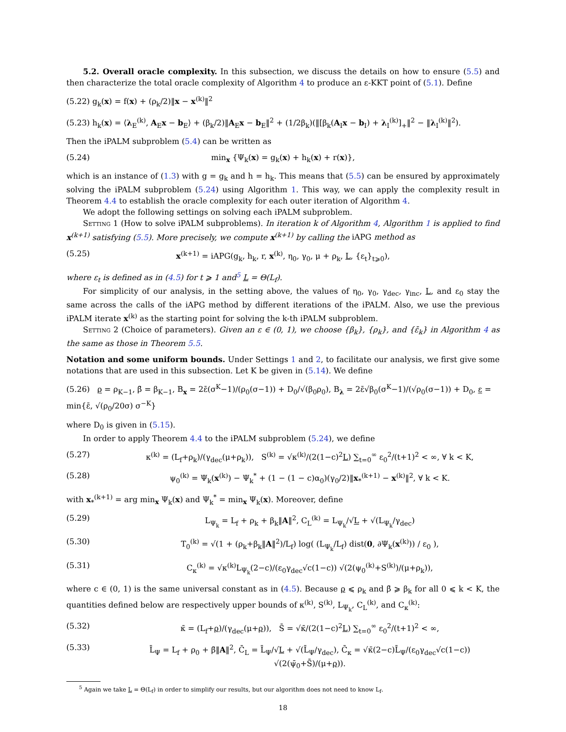5.2. Overall oracle complexity. In this subsection, we discuss the details on how to ensure (5.5) and then characterize the total oracle complexity of Algorithm 4 to produce an ε-KKT point of (5.1). Define
(5.22) g<sub>k</sub>(x) = f(x) + (ρ<sub>k</sub>/2)‖x − x<sup>(k)</sup>‖<sup>2</sup>
(5.23) h<sub>k</sub>(x) = ⟨λ<sub>E</sub><sup>(k)</sup>, A<sub>E</sub>x − b<sub>E</sub>⟩ + (β<sub>k</sub>/2)‖A<sub>E</sub>x − b<sub>E</sub>‖<sup>2</sup> + (1/2β<sub>k</sub>)(‖[β<sub>k</sub>(A<sub>I</sub>x − b<sub>I</sub>) + λ<sub>I</sub><sup>(k)</sup>]<sub>+</sub>‖<sup>2</sup> − ‖λ<sub>I</sub><sup>(k)</sup>‖<sup>2</sup>).
Then the iPALM subproblem (5.4) can be written as
(5.24) min<sub>x</sub> {Ψ<sub>k</sub>(x) = g<sub>k</sub>(x) + h<sub>k</sub>(x) + r(x)},
which is an instance of (1.3) with g = g<sub>k</sub> and h = h<sub>k</sub>. This means that (5.5) can be ensured by approximately solving the iPALM subproblem (5.24) using Algorithm 1. This way, we can apply the complexity result in Theorem 4.4 to establish the oracle complexity for each outer iteration of Algorithm 4.
We adopt the following settings on solving each iPALM subproblem.
Setting 1 (How to solve iPALM subproblems). In iteration k of Algorithm 4, Algorithm 1 is applied to find x<sup>(k+1)</sup> satisfying (5.5). More precisely, we compute x<sup>(k+1)</sup> by calling the iAPG method as
(5.25) x<sup>(k+1)</sup> = iAPG(g<sub>k</sub>, h<sub>k</sub>, r, x<sup>(k)</sup>, η<sub>0</sub>, γ<sub>0</sub>, μ + ρ<sub>k</sub>, L, {ε<sub>t</sub>}<sub>t⩾0</sub>),
where ε<sub>t</sub> is defined as in (4.5) for t ⩾ 1 and<sup>5</sup> L = Θ(L<sub>f</sub>).
For simplicity of our analysis, in the setting above, the values of η<sub>0</sub>, γ<sub>0</sub>, γ<sub>dec</sub>, γ<sub>inc</sub>, L, and ε<sub>0</sub> stay the same across the calls of the iAPG method by different iterations of the iPALM. Also, we use the previous iPALM iterate x<sup>(k)</sup> as the starting point for solving the k-th iPALM subproblem.
Setting 2 (Choice of parameters). Given an ε ∈ (0, 1), we choose {β<sub>k</sub>}, {ρ<sub>k</sub>}, and {ε̄<sub>k</sub>} in Algorithm 4 as the same as those in Theorem 5.5.
Notation and some uniform bounds. Under Settings 1 and 2, to facilitate our analysis, we first give some notations that are used in this subsection. Let K be given in (5.14). We define
(5.26) ρ = ρ<sub>K−1</sub>, β̄ = β<sub>K−1</sub>, B<sub>x</sub> = 2ε̄(σ<sup>K</sup>−1)/(ρ<sub>0</sub>(σ−1)) + D<sub>0</sub>/√(β<sub>0</sub>ρ<sub>0</sub>), B<sub>λ</sub> = 2ε̄√β<sub>0</sub>(σ<sup>K</sup>−1)/(√ρ<sub>0</sub>(σ−1)) + D<sub>0</sub>, ε = min{ε̄, √(ρ<sub>0</sub>/20σ) σ<sup>−K</sup>}
where D<sub>0</sub> is given in (5.15).
In order to apply Theorem 4.4 to the iPALM subproblem (5.24), we define
(5.27) κ<sup>(k)</sup> = (L<sub>f</sub>+ρ<sub>k</sub>)/(γ<sub>dec</sub>(μ+ρ<sub>k</sub>)), S<sup>(k)</sup> = √κ<sup>(k)</sup>/(2(1−c)<sup>2</sup>L) ∑<sub>t=0</sub><sup>∞</sup> ε<sub>0</sub><sup>2</sup>/(t+1)<sup>2</sup> < ∞, ∀ k < K,
(5.28) ψ<sub>0</sub><sup>(k)</sup> = Ψ<sub>k</sub>(x<sup>(k)</sup>) − Ψ<sub>k</sub><sup>*</sup> + (1 − (1 − c)α<sub>0</sub>)(γ<sub>0</sub>/2)‖x<sub>*</sub><sup>(k+1)</sup> − x<sup>(k)</sup>‖<sup>2</sup>, ∀ k < K.
with x<sub>*</sub><sup>(k+1)</sup> = arg min<sub>x</sub> Ψ<sub>k</sub>(x) and Ψ<sub>k</sub><sup>*</sup> = min<sub>x</sub> Ψ<sub>k</sub>(x). Moreover, define
(5.29) L<sub>Ψ<sub>k</sub></sub> = L<sub>f</sub> + ρ<sub>k</sub> + β<sub>k</sub>‖A‖<sup>2</sup>, C<sub>L</sub><sup>(k)</sup> = L<sub>Ψ<sub>k</sub></sub>/√L + √(L<sub>Ψ<sub>k</sub></sub>/γ<sub>dec</sub>)
(5.30) T<sub>0</sub><sup>(k)</sup> = √(1 + (ρ<sub>k</sub>+β<sub>k</sub>‖A‖<sup>2</sup>)/L<sub>f</sub>) log( (L<sub>Ψ<sub>k</sub></sub>/L<sub>f</sub>) dist(0, ∂Ψ<sub>k</sub>(x<sup>(k)</sup>)) / ε<sub>0</sub> ),
(5.31) C<sub>κ</sub><sup>(k)</sup> = √κ<sup>(k)</sup>L<sub>Ψ<sub>k</sub></sub>(2−c)/(ε<sub>0</sub>γ<sub>dec</sub>√c(1−c)) √(2(ψ<sub>0</sub><sup>(k)</sup>+S<sup>(k)</sup>)/(μ+ρ<sub>k</sub>)),
where c ∈ (0, 1) is the same universal constant as in (4.5). Because ρ ⩽ ρ<sub>k</sub> and β̄ ⩾ β<sub>k</sub> for all 0 ⩽ k < K, the quantities defined below are respectively upper bounds of κ<sup>(k)</sup>, S<sup>(k)</sup>, L<sub>Ψ<sub>k</sub></sub>, C<sub>L</sub><sup>(k)</sup>, and C<sub>κ</sub><sup>(k)</sup>:
(5.32) κ̄ = (L<sub>f</sub>+ρ)/(γ<sub>dec</sub>(μ+ρ)), S̄ = √κ̄/(2(1−c)<sup>2</sup>L) ∑<sub>t=0</sub><sup>∞</sup> ε<sub>0</sub><sup>2</sup>/(t+1)<sup>2</sup> < ∞,
(5.33) L̄<sub>Ψ</sub> = L<sub>f</sub> + ρ<sub>0</sub> + β̄‖A‖<sup>2</sup>, C̄<sub>L</sub> = L̄<sub>Ψ</sub>/√L + √(L̄<sub>Ψ</sub>/γ<sub>dec</sub>), C̄<sub>κ</sub> = √κ̄(2−c)L̄<sub>Ψ</sub>/(ε<sub>0</sub>γ<sub>dec</sub>√c(1−c)) √(2(ψ̄<sub>0</sub>+S̄)/(μ+ρ)).
<sup>5</sup> Again we take L = Θ(L<sub>f</sub>) in order to simplify our results, but our algorithm does not need to know L<sub>f</sub>.
18